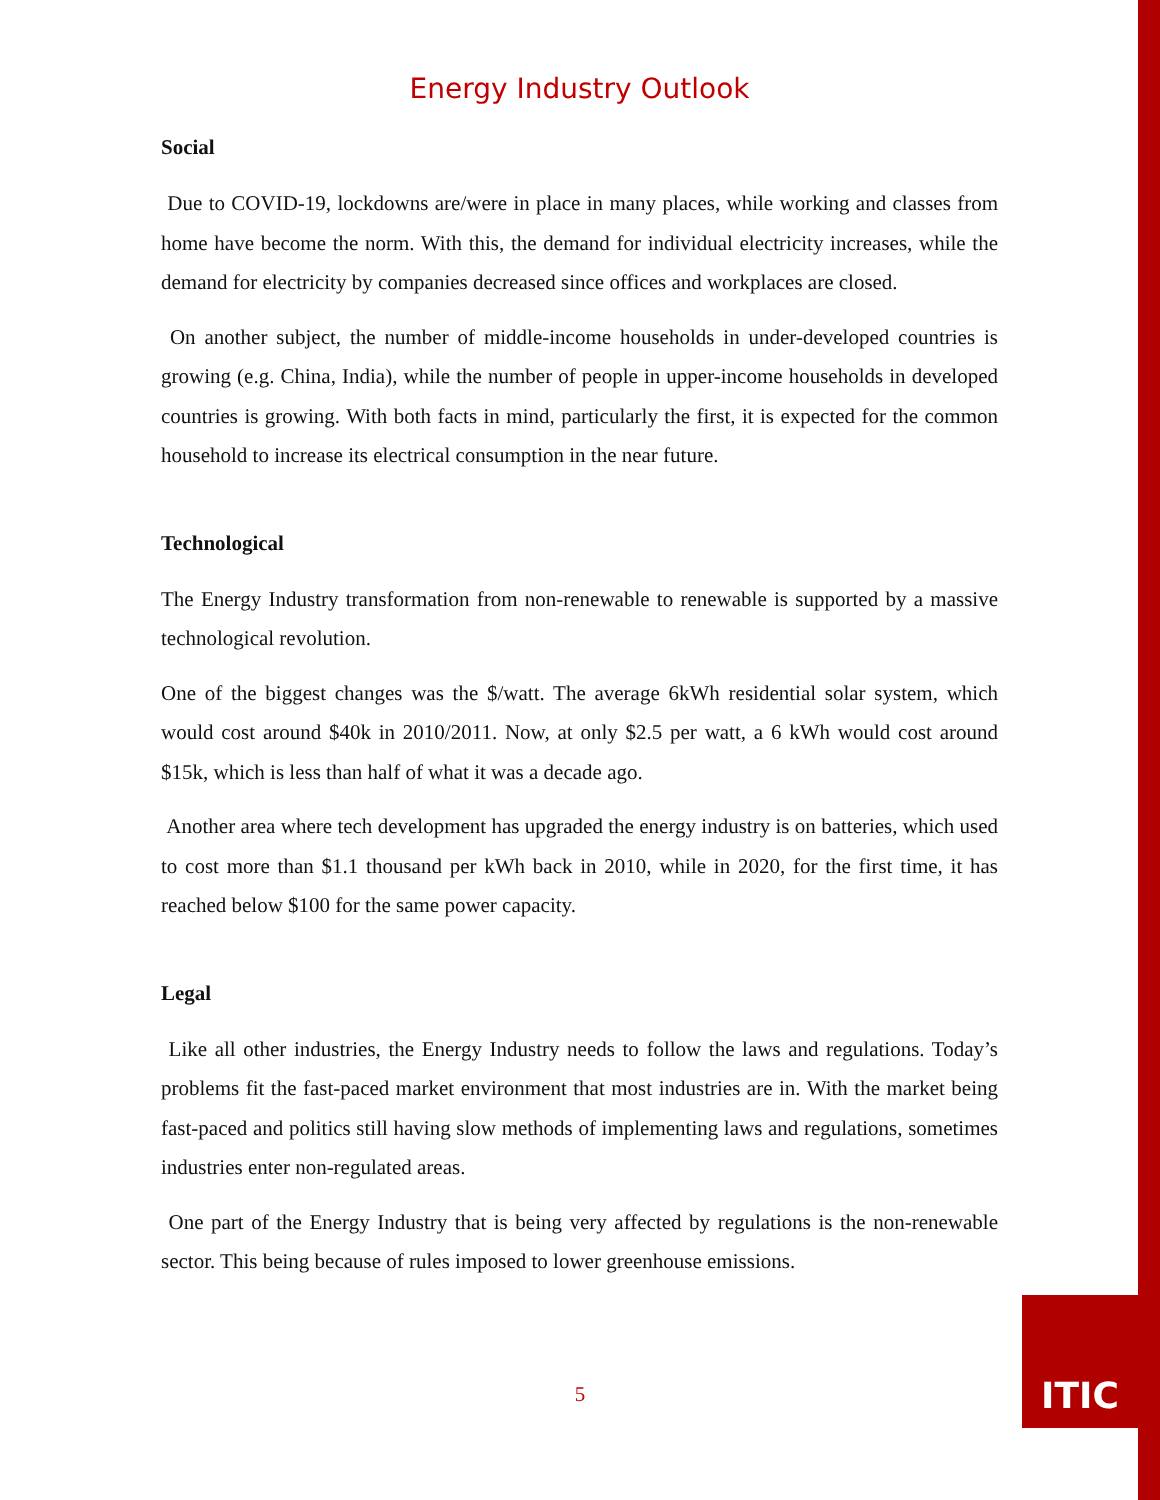Energy Industry Outlook
Social
Due to COVID-19, lockdowns are/were in place in many places, while working and classes from home have become the norm. With this, the demand for individual electricity increases, while the demand for electricity by companies decreased since offices and workplaces are closed.
On another subject, the number of middle-income households in under-developed countries is growing (e.g. China, India), while the number of people in upper-income households in developed countries is growing. With both facts in mind, particularly the first, it is expected for the common household to increase its electrical consumption in the near future.
Technological
The Energy Industry transformation from non-renewable to renewable is supported by a massive technological revolution.
One of the biggest changes was the $/watt. The average 6kWh residential solar system, which would cost around $40k in 2010/2011. Now, at only $2.5 per watt, a 6 kWh would cost around $15k, which is less than half of what it was a decade ago.
Another area where tech development has upgraded the energy industry is on batteries, which used to cost more than $1.1 thousand per kWh back in 2010, while in 2020, for the first time, it has reached below $100 for the same power capacity.
Legal
Like all other industries, the Energy Industry needs to follow the laws and regulations. Today’s problems fit the fast-paced market environment that most industries are in. With the market being fast-paced and politics still having slow methods of implementing laws and regulations, sometimes industries enter non-regulated areas.
One part of the Energy Industry that is being very affected by regulations is the non-renewable sector. This being because of rules imposed to lower greenhouse emissions.
5
ITIC